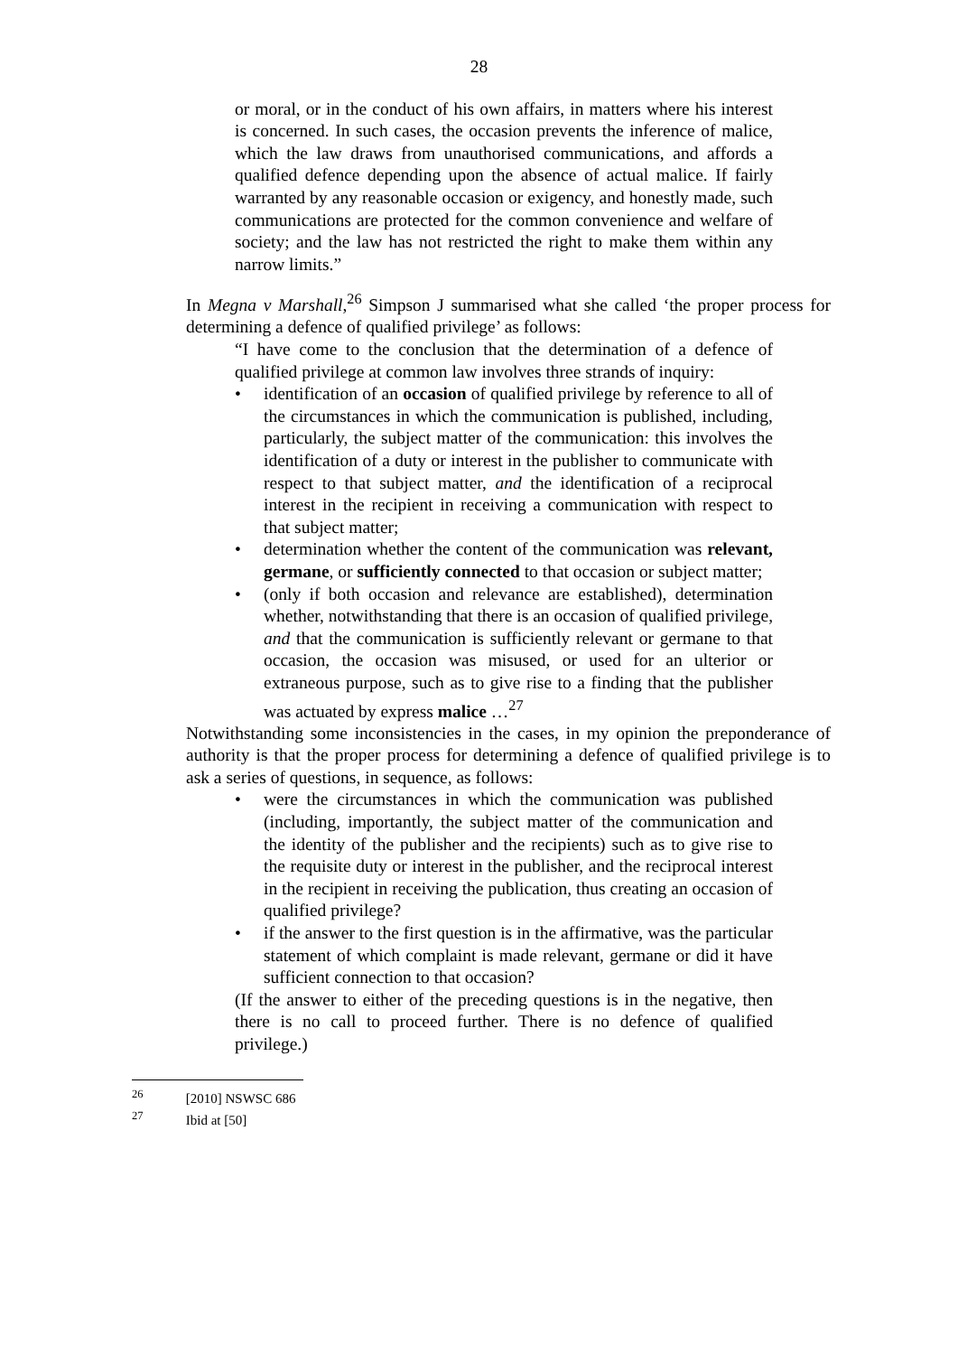28
or moral, or in the conduct of his own affairs, in matters where his interest is concerned. In such cases, the occasion prevents the inference of malice, which the law draws from unauthorised communications, and affords a qualified defence depending upon the absence of actual malice. If fairly warranted by any reasonable occasion or exigency, and honestly made, such communications are protected for the common convenience and welfare of society; and the law has not restricted the right to make them within any narrow limits.”
In Megna v Marshall,<sup>26</sup> Simpson J summarised what she called ‘the proper process for determining a defence of qualified privilege’ as follows:
“I have come to the conclusion that the determination of a defence of qualified privilege at common law involves three strands of inquiry:
• identification of an occasion of qualified privilege by reference to all of the circumstances in which the communication is published, including, particularly, the subject matter of the communication: this involves the identification of a duty or interest in the publisher to communicate with respect to that subject matter, and the identification of a reciprocal interest in the recipient in receiving a communication with respect to that subject matter;
• determination whether the content of the communication was relevant, germane, or sufficiently connected to that occasion or subject matter;
• (only if both occasion and relevance are established), determination whether, notwithstanding that there is an occasion of qualified privilege, and that the communication is sufficiently relevant or germane to that occasion, the occasion was misused, or used for an ulterior or extraneous purpose, such as to give rise to a finding that the publisher was actuated by express malice …<sup>27</sup>
Notwithstanding some inconsistencies in the cases, in my opinion the preponderance of authority is that the proper process for determining a defence of qualified privilege is to ask a series of questions, in sequence, as follows:
• were the circumstances in which the communication was published (including, importantly, the subject matter of the communication and the identity of the publisher and the recipients) such as to give rise to the requisite duty or interest in the publisher, and the reciprocal interest in the recipient in receiving the publication, thus creating an occasion of qualified privilege?
• if the answer to the first question is in the affirmative, was the particular statement of which complaint is made relevant, germane or did it have sufficient connection to that occasion?
(If the answer to either of the preceding questions is in the negative, then there is no call to proceed further. There is no defence of qualified privilege.)
<sup>26</sup> [2010] NSWSC 686
<sup>27</sup> Ibid at [50]